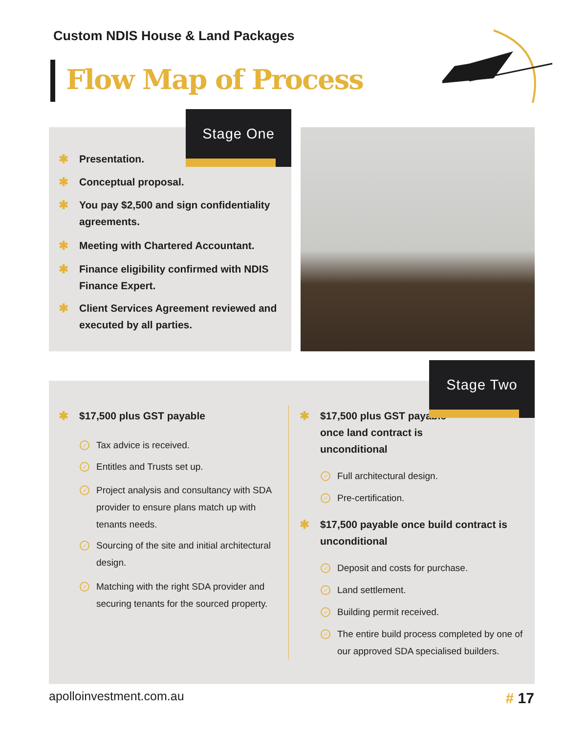Custom NDIS House & Land Packages
Flow Map of Process
✱ Presentation.
✱ Conceptual proposal.
✱ You pay $2,500 and sign confidentiality agreements.
✱ Meeting with Chartered Accountant.
✱ Finance eligibility confirmed with NDIS Finance Expert.
✱ Client Services Agreement reviewed and executed by all parties.
Stage One
✱ $17,500 plus GST payable
✓ Tax advice is received.
✓ Entitles and Trusts set up.
✓ Project analysis and consultancy with SDA provider to ensure plans match up with tenants needs.
✓ Sourcing of the site and initial architectural design.
✓ Matching with the right SDA provider and securing tenants for the sourced property.
✱ $17,500 plus GST payable once land contract is unconditional
✓ Full architectural design.
✓ Pre-certification.
✱ $17,500 payable once build contract is unconditional
✓ Deposit and costs for purchase.
✓ Land settlement.
✓ Building permit received.
✓ The entire build process completed by one of our approved SDA specialised builders.
Stage Two
apolloinvestment.com.au # 17